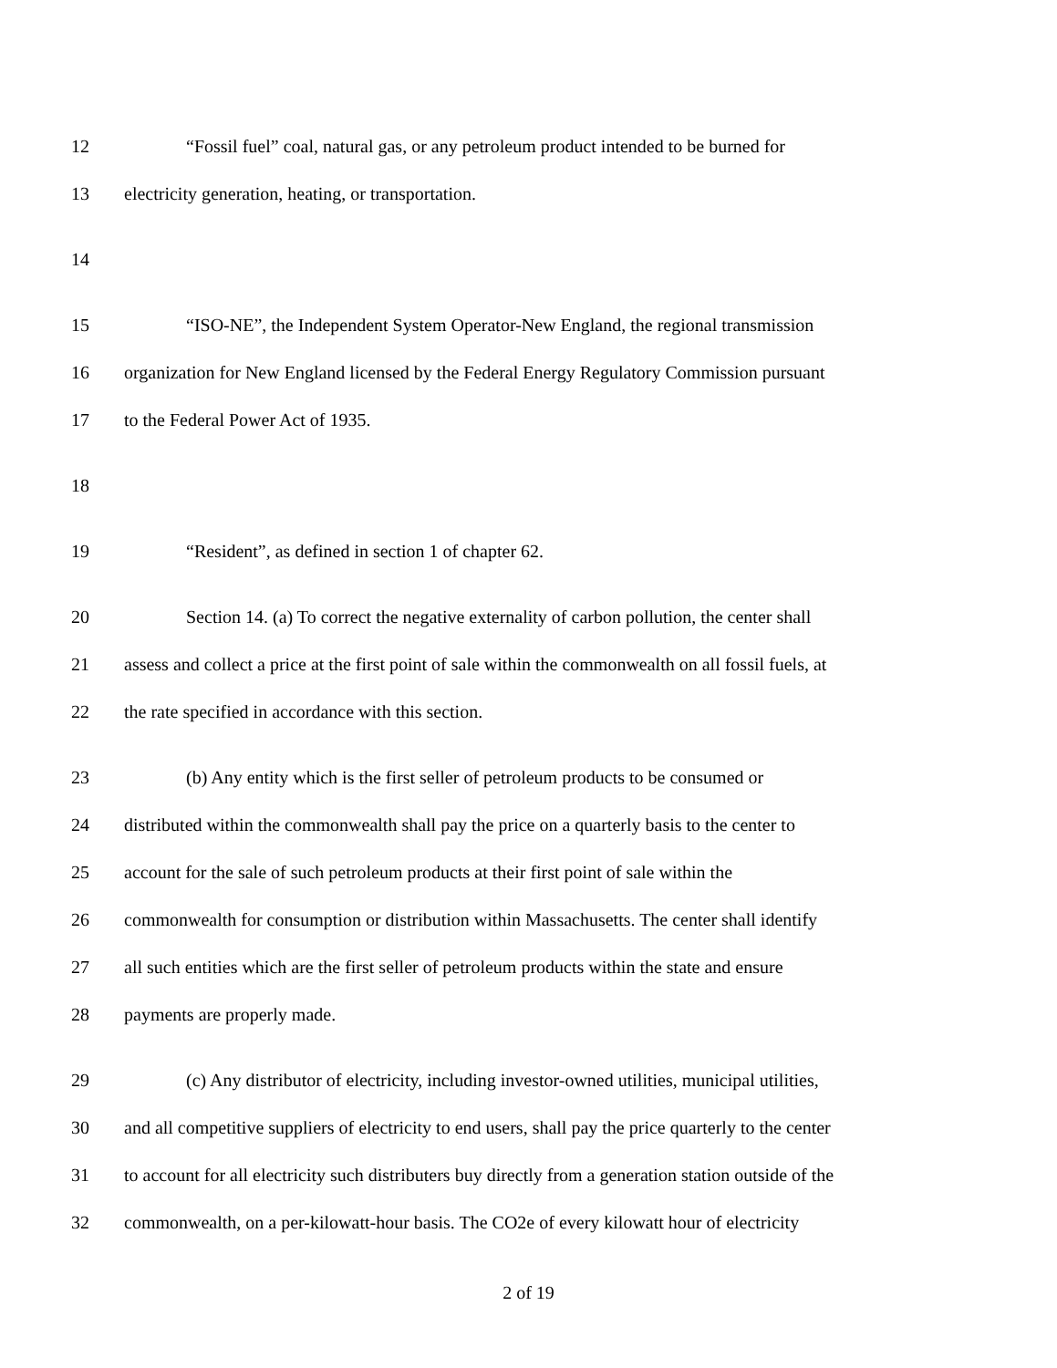12 “Fossil fuel” coal, natural gas, or any petroleum product intended to be burned for
13 electricity generation, heating, or transportation.
14
15 “ISO-NE”, the Independent System Operator-New England, the regional transmission
16 organization for New England licensed by the Federal Energy Regulatory Commission pursuant
17 to the Federal Power Act of 1935.
18
19 “Resident”, as defined in section 1 of chapter 62.
20 Section 14. (a) To correct the negative externality of carbon pollution, the center shall
21 assess and collect a price at the first point of sale within the commonwealth on all fossil fuels, at
22 the rate specified in accordance with this section.
23 (b) Any entity which is the first seller of petroleum products to be consumed or
24 distributed within the commonwealth shall pay the price on a quarterly basis to the center to
25 account for the sale of such petroleum products at their first point of sale within the
26 commonwealth for consumption or distribution within Massachusetts. The center shall identify
27 all such entities which are the first seller of petroleum products within the state and ensure
28 payments are properly made.
29 (c) Any distributor of electricity, including investor-owned utilities, municipal utilities,
30 and all competitive suppliers of electricity to end users, shall pay the price quarterly to the center
31 to account for all electricity such distributers buy directly from a generation station outside of the
32 commonwealth, on a per-kilowatt-hour basis. The CO2e of every kilowatt hour of electricity
2 of 19